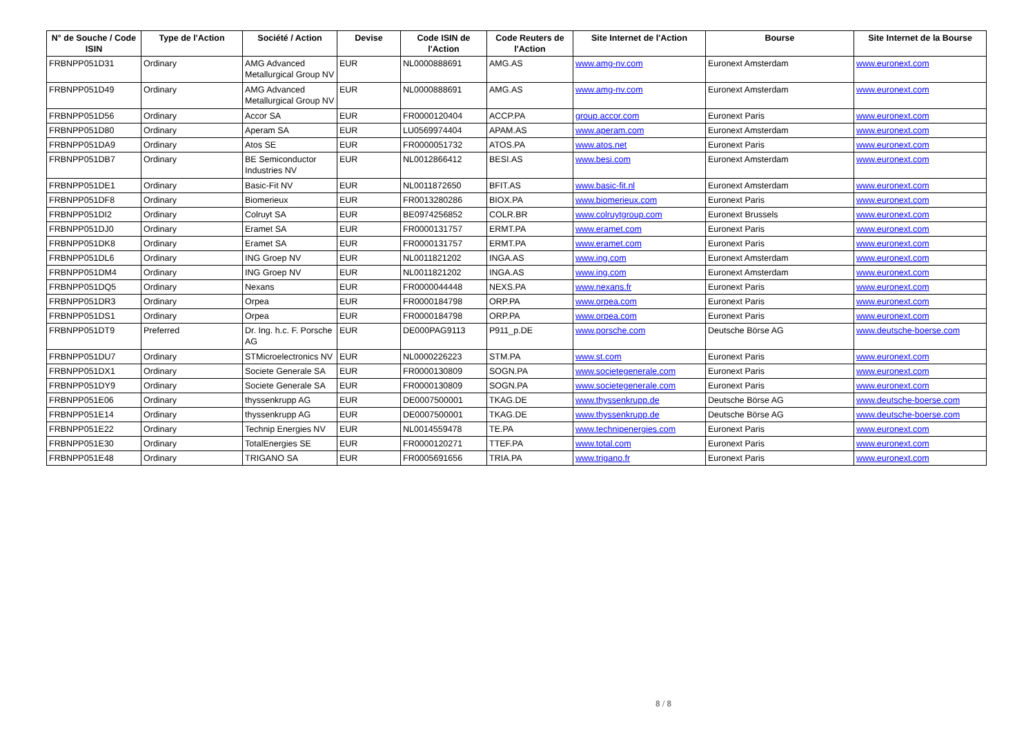| N° de Souche / Code ISIN | Type de l'Action | Société / Action | Devise | Code ISIN de l'Action | Code Reuters de l'Action | Site Internet de l'Action | Bourse | Site Internet de la Bourse |
| --- | --- | --- | --- | --- | --- | --- | --- | --- |
| FRBNPP051D31 | Ordinary | AMG Advanced Metallurgical Group NV | EUR | NL0000888691 | AMG.AS | www.amg-nv.com | Euronext Amsterdam | www.euronext.com |
| FRBNPP051D49 | Ordinary | AMG Advanced Metallurgical Group NV | EUR | NL0000888691 | AMG.AS | www.amg-nv.com | Euronext Amsterdam | www.euronext.com |
| FRBNPP051D56 | Ordinary | Accor SA | EUR | FR0000120404 | ACCP.PA | group.accor.com | Euronext Paris | www.euronext.com |
| FRBNPP051D80 | Ordinary | Aperam SA | EUR | LU0569974404 | APAM.AS | www.aperam.com | Euronext Amsterdam | www.euronext.com |
| FRBNPP051DA9 | Ordinary | Atos SE | EUR | FR0000051732 | ATOS.PA | www.atos.net | Euronext Paris | www.euronext.com |
| FRBNPP051DB7 | Ordinary | BE Semiconductor Industries NV | EUR | NL0012866412 | BESI.AS | www.besi.com | Euronext Amsterdam | www.euronext.com |
| FRBNPP051DE1 | Ordinary | Basic-Fit NV | EUR | NL0011872650 | BFIT.AS | www.basic-fit.nl | Euronext Amsterdam | www.euronext.com |
| FRBNPP051DF8 | Ordinary | Biomerieux | EUR | FR0013280286 | BIOX.PA | www.biomerieux.com | Euronext Paris | www.euronext.com |
| FRBNPP051DI2 | Ordinary | Colruyt SA | EUR | BE0974256852 | COLR.BR | www.colruytgroup.com | Euronext Brussels | www.euronext.com |
| FRBNPP051DJ0 | Ordinary | Eramet SA | EUR | FR0000131757 | ERMT.PA | www.eramet.com | Euronext Paris | www.euronext.com |
| FRBNPP051DK8 | Ordinary | Eramet SA | EUR | FR0000131757 | ERMT.PA | www.eramet.com | Euronext Paris | www.euronext.com |
| FRBNPP051DL6 | Ordinary | ING Groep NV | EUR | NL0011821202 | INGA.AS | www.ing.com | Euronext Amsterdam | www.euronext.com |
| FRBNPP051DM4 | Ordinary | ING Groep NV | EUR | NL0011821202 | INGA.AS | www.ing.com | Euronext Amsterdam | www.euronext.com |
| FRBNPP051DQ5 | Ordinary | Nexans | EUR | FR0000044448 | NEXS.PA | www.nexans.fr | Euronext Paris | www.euronext.com |
| FRBNPP051DR3 | Ordinary | Orpea | EUR | FR0000184798 | ORP.PA | www.orpea.com | Euronext Paris | www.euronext.com |
| FRBNPP051DS1 | Ordinary | Orpea | EUR | FR0000184798 | ORP.PA | www.orpea.com | Euronext Paris | www.euronext.com |
| FRBNPP051DT9 | Preferred | Dr. Ing. h.c. F. Porsche AG | EUR | DE000PAG9113 | P911_p.DE | www.porsche.com | Deutsche Börse AG | www.deutsche-boerse.com |
| FRBNPP051DU7 | Ordinary | STMicroelectronics NV | EUR | NL0000226223 | STM.PA | www.st.com | Euronext Paris | www.euronext.com |
| FRBNPP051DX1 | Ordinary | Societe Generale SA | EUR | FR0000130809 | SOGN.PA | www.societegenerale.com | Euronext Paris | www.euronext.com |
| FRBNPP051DY9 | Ordinary | Societe Generale SA | EUR | FR0000130809 | SOGN.PA | www.societegenerale.com | Euronext Paris | www.euronext.com |
| FRBNPP051E06 | Ordinary | thyssenkrupp AG | EUR | DE0007500001 | TKAG.DE | www.thyssenkrupp.de | Deutsche Börse AG | www.deutsche-boerse.com |
| FRBNPP051E14 | Ordinary | thyssenkrupp AG | EUR | DE0007500001 | TKAG.DE | www.thyssenkrupp.de | Deutsche Börse AG | www.deutsche-boerse.com |
| FRBNPP051E22 | Ordinary | Technip Energies NV | EUR | NL0014559478 | TE.PA | www.technipenergies.com | Euronext Paris | www.euronext.com |
| FRBNPP051E30 | Ordinary | TotalEnergies SE | EUR | FR0000120271 | TTEF.PA | www.total.com | Euronext Paris | www.euronext.com |
| FRBNPP051E48 | Ordinary | TRIGANO SA | EUR | FR0005691656 | TRIA.PA | www.trigano.fr | Euronext Paris | www.euronext.com |
8 / 8